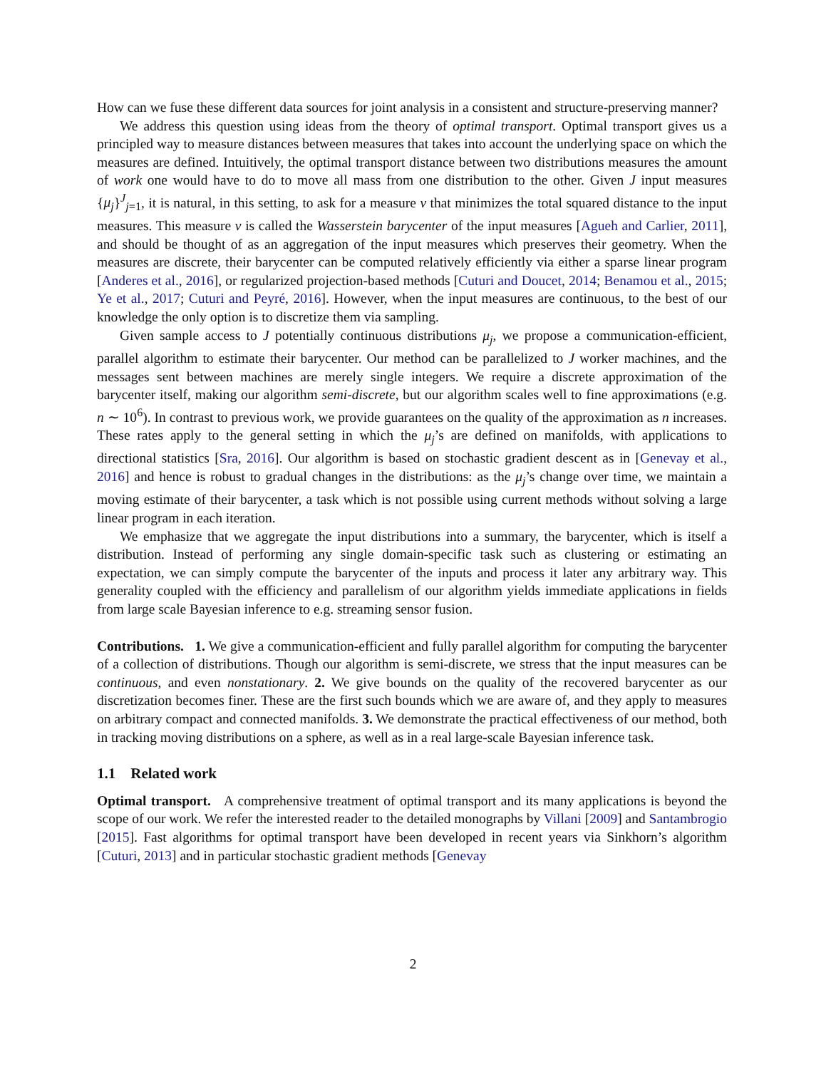How can we fuse these different data sources for joint analysis in a consistent and structure-preserving manner?
We address this question using ideas from the theory of optimal transport. Optimal transport gives us a principled way to measure distances between measures that takes into account the underlying space on which the measures are defined. Intuitively, the optimal transport distance between two distributions measures the amount of work one would have to do to move all mass from one distribution to the other. Given J input measures {μ<sub>j</sub>}<sup>J</sup><sub>j=1</sub>, it is natural, in this setting, to ask for a measure ν that minimizes the total squared distance to the input measures. This measure ν is called the Wasserstein barycenter of the input measures [Agueh and Carlier, 2011], and should be thought of as an aggregation of the input measures which preserves their geometry. When the measures are discrete, their barycenter can be computed relatively efficiently via either a sparse linear program [Anderes et al., 2016], or regularized projection-based methods [Cuturi and Doucet, 2014; Benamou et al., 2015; Ye et al., 2017; Cuturi and Peyré, 2016]. However, when the input measures are continuous, to the best of our knowledge the only option is to discretize them via sampling.
Given sample access to J potentially continuous distributions μ<sub>j</sub>, we propose a communication-efficient, parallel algorithm to estimate their barycenter. Our method can be parallelized to J worker machines, and the messages sent between machines are merely single integers. We require a discrete approximation of the barycenter itself, making our algorithm semi-discrete, but our algorithm scales well to fine approximations (e.g. n ∼ 10<sup>6</sup>). In contrast to previous work, we provide guarantees on the quality of the approximation as n increases. These rates apply to the general setting in which the μ<sub>j</sub>’s are defined on manifolds, with applications to directional statistics [Sra, 2016]. Our algorithm is based on stochastic gradient descent as in [Genevay et al., 2016] and hence is robust to gradual changes in the distributions: as the μ<sub>j</sub>’s change over time, we maintain a moving estimate of their barycenter, a task which is not possible using current methods without solving a large linear program in each iteration.
We emphasize that we aggregate the input distributions into a summary, the barycenter, which is itself a distribution. Instead of performing any single domain-specific task such as clustering or estimating an expectation, we can simply compute the barycenter of the inputs and process it later any arbitrary way. This generality coupled with the efficiency and parallelism of our algorithm yields immediate applications in fields from large scale Bayesian inference to e.g. streaming sensor fusion.
Contributions. 1. We give a communication-efficient and fully parallel algorithm for computing the barycenter of a collection of distributions. Though our algorithm is semi-discrete, we stress that the input measures can be continuous, and even nonstationary. 2. We give bounds on the quality of the recovered barycenter as our discretization becomes finer. These are the first such bounds which we are aware of, and they apply to measures on arbitrary compact and connected manifolds. 3. We demonstrate the practical effectiveness of our method, both in tracking moving distributions on a sphere, as well as in a real large-scale Bayesian inference task.
1.1 Related work
Optimal transport. A comprehensive treatment of optimal transport and its many applications is beyond the scope of our work. We refer the interested reader to the detailed monographs by Villani [2009] and Santambrogio [2015]. Fast algorithms for optimal transport have been developed in recent years via Sinkhorn’s algorithm [Cuturi, 2013] and in particular stochastic gradient methods [Genevay
2